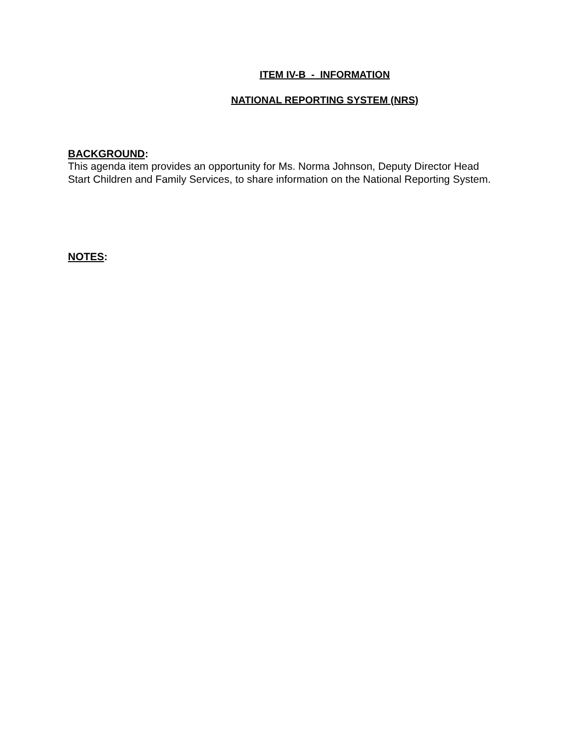ITEM IV-B - INFORMATION
NATIONAL REPORTING SYSTEM (NRS)
BACKGROUND:
This agenda item provides an opportunity for Ms. Norma Johnson, Deputy Director Head Start Children and Family Services, to share information on the National Reporting System.
NOTES: